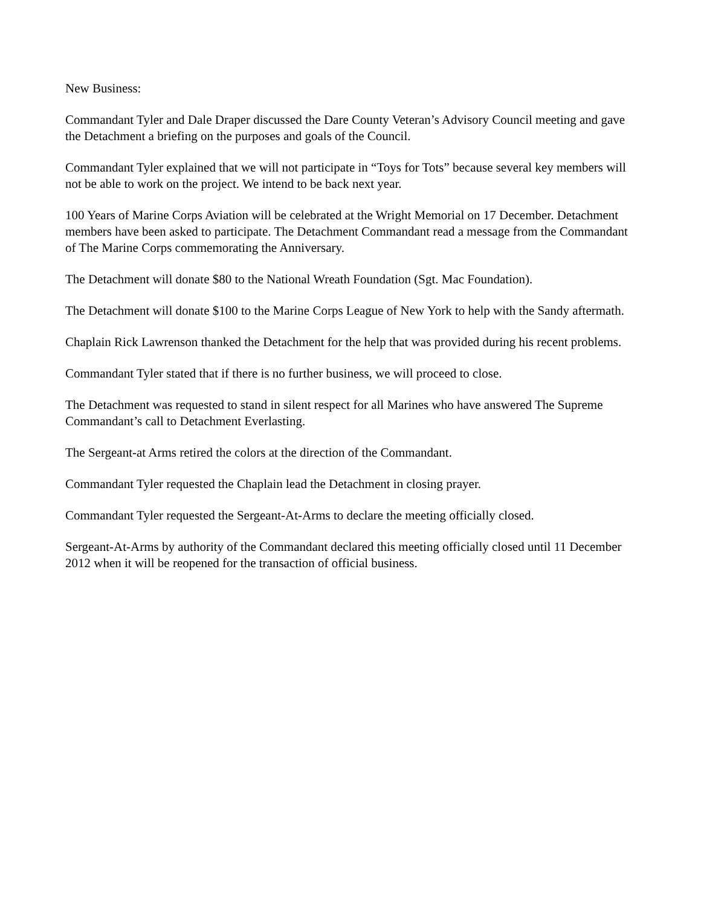New Business:
Commandant Tyler and Dale Draper discussed the Dare County Veteran’s Advisory Council meeting and gave the Detachment a briefing on the purposes and goals of the Council.
Commandant Tyler explained that we will not participate in “Toys for Tots” because several key members will not be able to work on the project. We intend to be back next year.
100 Years of Marine Corps Aviation will be celebrated at the Wright Memorial on 17 December. Detachment members have been asked to participate. The Detachment Commandant read a message from the Commandant of The Marine Corps commemorating the Anniversary.
The Detachment will donate $80 to the National Wreath Foundation (Sgt. Mac Foundation).
The Detachment will donate $100 to the Marine Corps League of New York to help with the Sandy aftermath.
Chaplain Rick Lawrenson thanked the Detachment for the help that was provided during his recent problems.
Commandant Tyler stated that if there is no further business, we will proceed to close.
The Detachment was requested to stand in silent respect for all Marines who have answered The Supreme Commandant’s call to Detachment Everlasting.
The Sergeant-at Arms retired the colors at the direction of the Commandant.
Commandant Tyler requested the Chaplain lead the Detachment in closing prayer.
Commandant Tyler requested the Sergeant-At-Arms to declare the meeting officially closed.
Sergeant-At-Arms by authority of the Commandant declared this meeting officially closed until 11 December 2012 when it will be reopened for the transaction of official business.